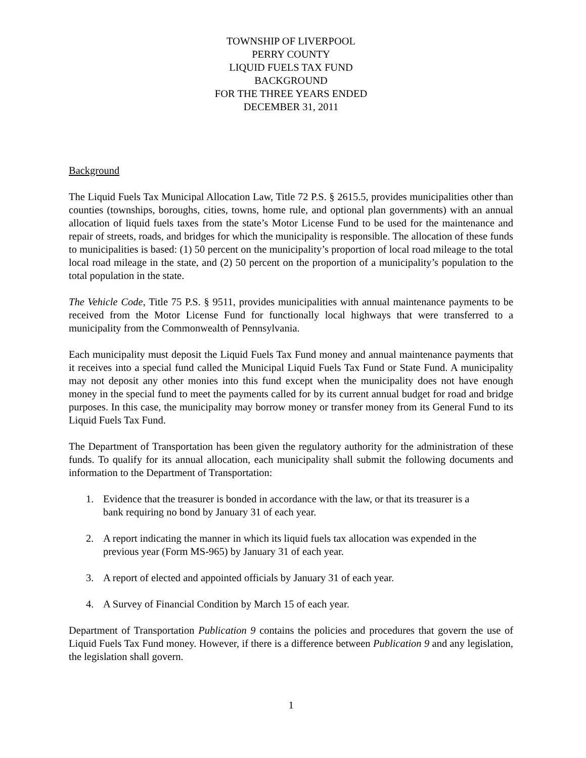TOWNSHIP OF LIVERPOOL
PERRY COUNTY
LIQUID FUELS TAX FUND
BACKGROUND
FOR THE THREE YEARS ENDED
DECEMBER 31, 2011
Background
The Liquid Fuels Tax Municipal Allocation Law, Title 72 P.S. § 2615.5, provides municipalities other than counties (townships, boroughs, cities, towns, home rule, and optional plan governments) with an annual allocation of liquid fuels taxes from the state’s Motor License Fund to be used for the maintenance and repair of streets, roads, and bridges for which the municipality is responsible. The allocation of these funds to municipalities is based: (1) 50 percent on the municipality’s proportion of local road mileage to the total local road mileage in the state, and (2) 50 percent on the proportion of a municipality’s population to the total population in the state.
The Vehicle Code, Title 75 P.S. § 9511, provides municipalities with annual maintenance payments to be received from the Motor License Fund for functionally local highways that were transferred to a municipality from the Commonwealth of Pennsylvania.
Each municipality must deposit the Liquid Fuels Tax Fund money and annual maintenance payments that it receives into a special fund called the Municipal Liquid Fuels Tax Fund or State Fund. A municipality may not deposit any other monies into this fund except when the municipality does not have enough money in the special fund to meet the payments called for by its current annual budget for road and bridge purposes. In this case, the municipality may borrow money or transfer money from its General Fund to its Liquid Fuels Tax Fund.
The Department of Transportation has been given the regulatory authority for the administration of these funds. To qualify for its annual allocation, each municipality shall submit the following documents and information to the Department of Transportation:
1. Evidence that the treasurer is bonded in accordance with the law, or that its treasurer is a bank requiring no bond by January 31 of each year.
2. A report indicating the manner in which its liquid fuels tax allocation was expended in the previous year (Form MS-965) by January 31 of each year.
3. A report of elected and appointed officials by January 31 of each year.
4. A Survey of Financial Condition by March 15 of each year.
Department of Transportation Publication 9 contains the policies and procedures that govern the use of Liquid Fuels Tax Fund money. However, if there is a difference between Publication 9 and any legislation, the legislation shall govern.
1